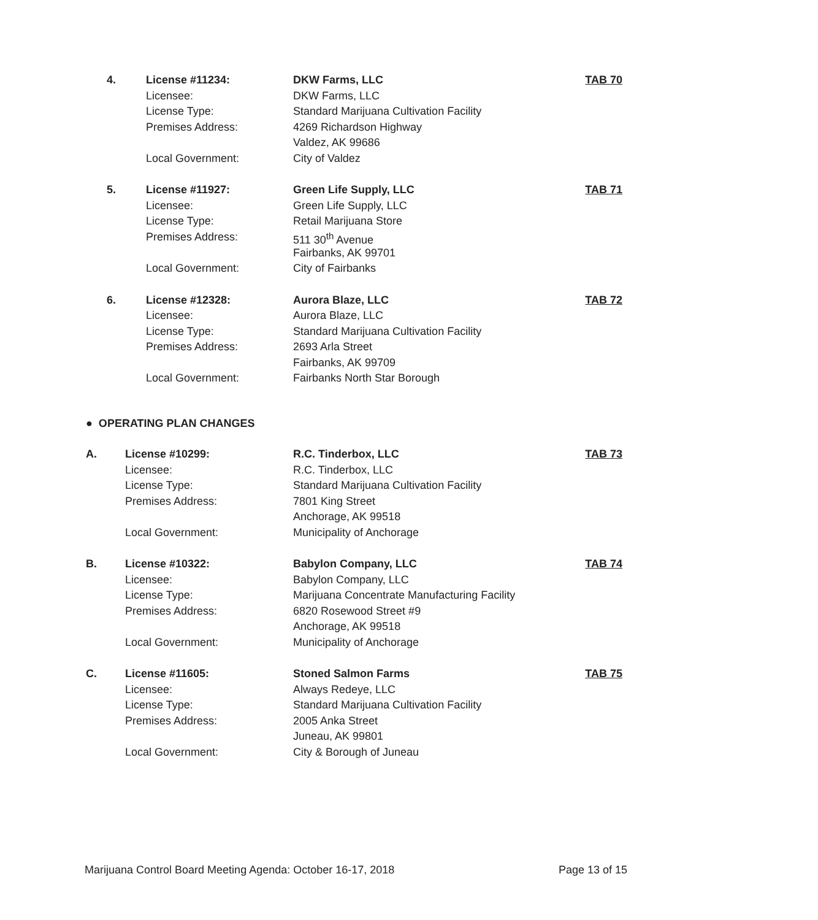| 4. | License #11234: | DKW Farms, LLC | TAB 70 |
| | Licensee: | DKW Farms, LLC | |
| | License Type: | Standard Marijuana Cultivation Facility | |
| | Premises Address: | 4269 Richardson Highway | |
| | | Valdez, AK 99686 | |
| | Local Government: | City of Valdez | |
| 5. | License #11927: | Green Life Supply, LLC | TAB 71 |
| | Licensee: | Green Life Supply, LLC | |
| | License Type: | Retail Marijuana Store | |
| | Premises Address: | 511 30<sup>th</sup> Avenue | |
| | | Fairbanks, AK 99701 | |
| | Local Government: | City of Fairbanks | |
| 6. | License #12328: | Aurora Blaze, LLC | TAB 72 |
| | Licensee: | Aurora Blaze, LLC | |
| | License Type: | Standard Marijuana Cultivation Facility | |
| | Premises Address: | 2693 Arla Street | |
| | | Fairbanks, AK 99709 | |
| | Local Government: | Fairbanks North Star Borough | |
● OPERATING PLAN CHANGES
| A. | License #10299: | R.C. Tinderbox, LLC | TAB 73 |
| | Licensee: | R.C. Tinderbox, LLC | |
| | License Type: | Standard Marijuana Cultivation Facility | |
| | Premises Address: | 7801 King Street | |
| | | Anchorage, AK 99518 | |
| | Local Government: | Municipality of Anchorage | |
| B. | License #10322: | Babylon Company, LLC | TAB 74 |
| | Licensee: | Babylon Company, LLC | |
| | License Type: | Marijuana Concentrate Manufacturing Facility | |
| | Premises Address: | 6820 Rosewood Street #9 | |
| | | Anchorage, AK 99518 | |
| | Local Government: | Municipality of Anchorage | |
| C. | License #11605: | Stoned Salmon Farms | TAB 75 |
| | Licensee: | Always Redeye, LLC | |
| | License Type: | Standard Marijuana Cultivation Facility | |
| | Premises Address: | 2005 Anka Street | |
| | | Juneau, AK 99801 | |
| | Local Government: | City & Borough of Juneau | |
Marijuana Control Board Meeting Agenda: October 16-17, 2018 Page 13 of 15